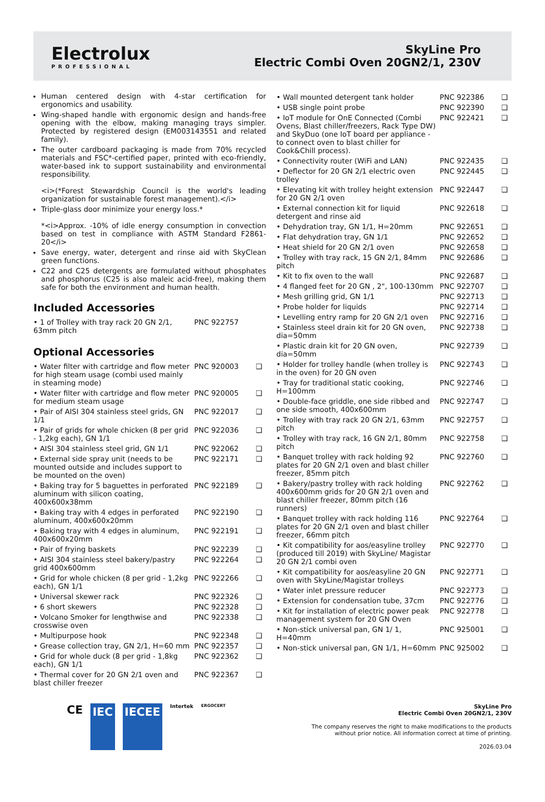Electrolux
PROFESSIONAL
SkyLine Pro
Electric Combi Oven 20GN2/1, 230V
Human centered design with 4-star certification for ergonomics and usability.
Wing-shaped handle with ergonomic design and hands-free opening with the elbow, making managing trays simpler. Protected by registered design (EM003143551 and related family).
The outer cardboard packaging is made from 70% recycled materials and FSC*-certified paper, printed with eco-friendly, water-based ink to support sustainability and environmental responsibility.
<i>(*Forest Stewardship Council is the world's leading organization for sustainable forest management).</i>
Triple-glass door minimize your energy loss.*
*<i>Approx. -10% of idle energy consumption in convection based on test in compliance with ASTM Standard F2861-20</i>
Save energy, water, detergent and rinse aid with SkyClean green functions.
C22 and C25 detergents are formulated without phosphates and phosphorus (C25 is also maleic acid-free), making them safe for both the environment and human health.
Included Accessories
| • 1 of Trolley with tray rack 20 GN 2/1, 63mm pitch | PNC 922757 | |
Optional Accessories
| • Water filter with cartridge and flow meter for high steam usage (combi used mainly in steaming mode) | PNC 920003 | ❑ |
| • Water filter with cartridge and flow meter for medium steam usage | PNC 920005 | ❑ |
| • Pair of AISI 304 stainless steel grids, GN 1/1 | PNC 922017 | ❑ |
| • Pair of grids for whole chicken (8 per grid - 1,2kg each), GN 1/1 | PNC 922036 | ❑ |
| • AISI 304 stainless steel grid, GN 1/1 | PNC 922062 | ❑ |
| • External side spray unit (needs to be mounted outside and includes support to be mounted on the oven) | PNC 922171 | ❑ |
| • Baking tray for 5 baguettes in perforated aluminum with silicon coating, 400x600x38mm | PNC 922189 | ❑ |
| • Baking tray with 4 edges in perforated aluminum, 400x600x20mm | PNC 922190 | ❑ |
| • Baking tray with 4 edges in aluminum, 400x600x20mm | PNC 922191 | ❑ |
| • Pair of frying baskets | PNC 922239 | ❑ |
| • AISI 304 stainless steel bakery/pastry grid 400x600mm | PNC 922264 | ❑ |
| • Grid for whole chicken (8 per grid - 1,2kg each), GN 1/1 | PNC 922266 | ❑ |
| • Universal skewer rack | PNC 922326 | ❑ |
| • 6 short skewers | PNC 922328 | ❑ |
| • Volcano Smoker for lengthwise and crosswise oven | PNC 922338 | ❑ |
| • Multipurpose hook | PNC 922348 | ❑ |
| • Grease collection tray, GN 2/1, H=60 mm | PNC 922357 | ❑ |
| • Grid for whole duck (8 per grid - 1,8kg each), GN 1/1 | PNC 922362 | ❑ |
| • Thermal cover for 20 GN 2/1 oven and blast chiller freezer | PNC 922367 | ❑ |
| • Wall mounted detergent tank holder | PNC 922386 | ❑ |
| • USB single point probe | PNC 922390 | ❑ |
| • IoT module for OnE Connected (Combi Ovens, Blast chiller/freezers, Rack Type DW) and SkyDuo (one IoT board per appliance - to connect oven to blast chiller for Cook&Chill process). | PNC 922421 | ❑ |
| • Connectivity router (WiFi and LAN) | PNC 922435 | ❑ |
| • Deflector for 20 GN 2/1 electric oven trolley | PNC 922445 | ❑ |
| • Elevating kit with trolley height extension for 20 GN 2/1 oven | PNC 922447 | ❑ |
| • External connection kit for liquid detergent and rinse aid | PNC 922618 | ❑ |
| • Dehydration tray, GN 1/1, H=20mm | PNC 922651 | ❑ |
| • Flat dehydration tray, GN 1/1 | PNC 922652 | ❑ |
| • Heat shield for 20 GN 2/1 oven | PNC 922658 | ❑ |
| • Trolley with tray rack, 15 GN 2/1, 84mm pitch | PNC 922686 | ❑ |
| • Kit to fix oven to the wall | PNC 922687 | ❑ |
| • 4 flanged feet for 20 GN , 2", 100-130mm | PNC 922707 | ❑ |
| • Mesh grilling grid, GN 1/1 | PNC 922713 | ❑ |
| • Probe holder for liquids | PNC 922714 | ❑ |
| • Levelling entry ramp for 20 GN 2/1 oven | PNC 922716 | ❑ |
| • Stainless steel drain kit for 20 GN oven, dia=50mm | PNC 922738 | ❑ |
| • Plastic drain kit for 20 GN oven, dia=50mm | PNC 922739 | ❑ |
| • Holder for trolley handle (when trolley is in the oven) for 20 GN oven | PNC 922743 | ❑ |
| • Tray for traditional static cooking, H=100mm | PNC 922746 | ❑ |
| • Double-face griddle, one side ribbed and one side smooth, 400x600mm | PNC 922747 | ❑ |
| • Trolley with tray rack 20 GN 2/1, 63mm pitch | PNC 922757 | ❑ |
| • Trolley with tray rack, 16 GN 2/1, 80mm pitch | PNC 922758 | ❑ |
| • Banquet trolley with rack holding 92 plates for 20 GN 2/1 oven and blast chiller freezer, 85mm pitch | PNC 922760 | ❑ |
| • Bakery/pastry trolley with rack holding 400x600mm grids for 20 GN 2/1 oven and blast chiller freezer, 80mm pitch (16 runners) | PNC 922762 | ❑ |
| • Banquet trolley with rack holding 116 plates for 20 GN 2/1 oven and blast chiller freezer, 66mm pitch | PNC 922764 | ❑ |
| • Kit compatibility for aos/easyline trolley (produced till 2019) with SkyLine/ Magistar 20 GN 2/1 combi oven | PNC 922770 | ❑ |
| • Kit compatibility for aos/easyline 20 GN oven with SkyLine/Magistar trolleys | PNC 922771 | ❑ |
| • Water inlet pressure reducer | PNC 922773 | ❑ |
| • Extension for condensation tube, 37cm | PNC 922776 | ❑ |
| • Kit for installation of electric power peak management system for 20 GN Oven | PNC 922778 | ❑ |
| • Non-stick universal pan, GN 1/ 1, H=40mm | PNC 925001 | ❑ |
| • Non-stick universal pan, GN 1/1, H=60mm | PNC 925002 | ❑ |
CE IEC IECEE Intertek ERGOCERT
SkyLine Pro
Electric Combi Oven 20GN2/1, 230V
The company reserves the right to make modifications to the products without prior notice. All information correct at time of printing.
2026.03.04